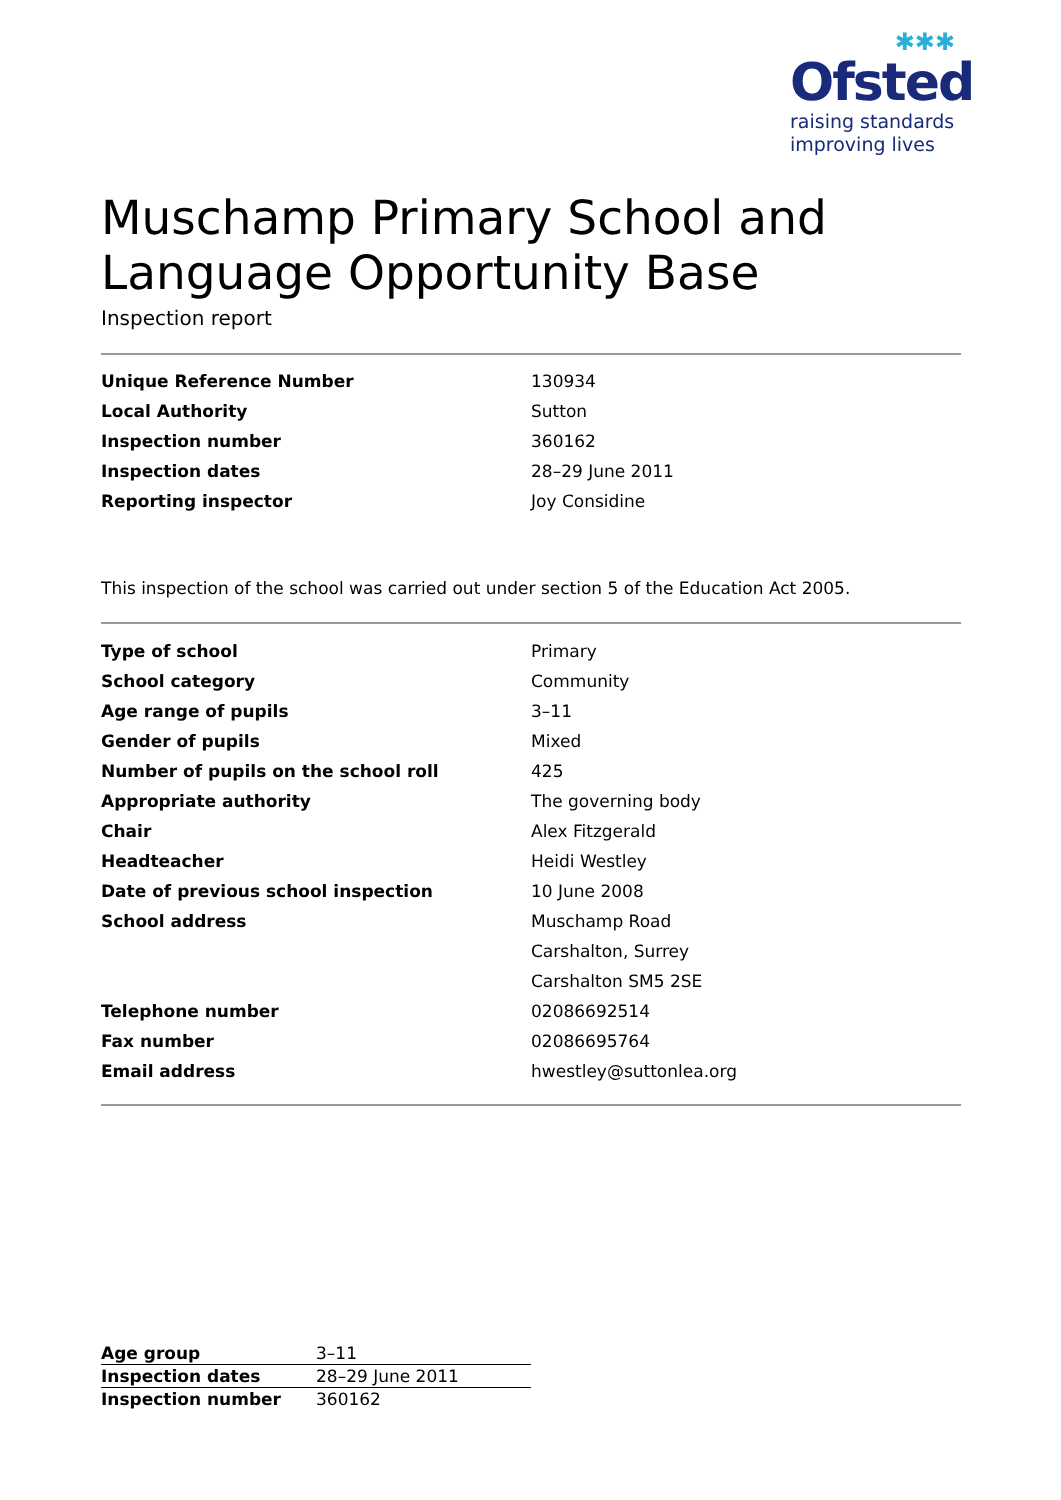✱✱✱
Ofsted
raising standards
improving lives
Muschamp Primary School and Language Opportunity Base
Inspection report
| Unique Reference Number | 130934 |
| Local Authority | Sutton |
| Inspection number | 360162 |
| Inspection dates | 28–29 June 2011 |
| Reporting inspector | Joy Considine |
This inspection of the school was carried out under section 5 of the Education Act 2005.
| Type of school | Primary |
| School category | Community |
| Age range of pupils | 3–11 |
| Gender of pupils | Mixed |
| Number of pupils on the school roll | 425 |
| Appropriate authority | The governing body |
| Chair | Alex Fitzgerald |
| Headteacher | Heidi Westley |
| Date of previous school inspection | 10 June 2008 |
| School address | Muschamp Road |
| | Carshalton, Surrey |
| | Carshalton SM5 2SE |
| Telephone number | 02086692514 |
| Fax number | 02086695764 |
| Email address | hwestley@suttonlea.org |
| Age group | 3–11 |
| Inspection dates | 28–29 June 2011 |
| Inspection number | 360162 |